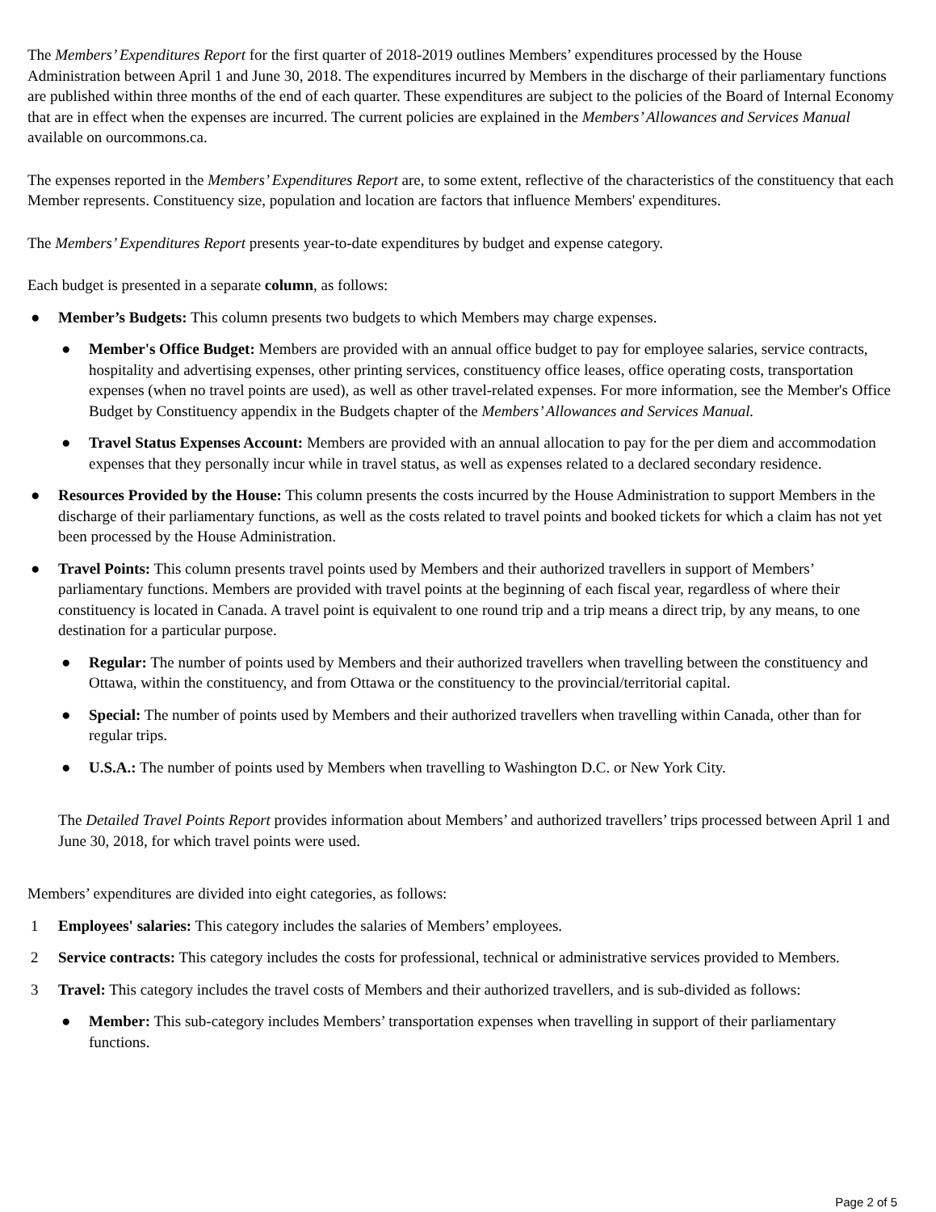The Members’ Expenditures Report for the first quarter of 2018-2019 outlines Members’ expenditures processed by the House Administration between April 1 and June 30, 2018. The expenditures incurred by Members in the discharge of their parliamentary functions are published within three months of the end of each quarter. These expenditures are subject to the policies of the Board of Internal Economy that are in effect when the expenses are incurred. The current policies are explained in the Members’ Allowances and Services Manual available on ourcommons.ca.
The expenses reported in the Members’ Expenditures Report are, to some extent, reflective of the characteristics of the constituency that each Member represents. Constituency size, population and location are factors that influence Members' expenditures.
The Members’ Expenditures Report presents year-to-date expenditures by budget and expense category.
Each budget is presented in a separate column, as follows:
● Member’s Budgets: This column presents two budgets to which Members may charge expenses.
● Member's Office Budget: Members are provided with an annual office budget to pay for employee salaries, service contracts, hospitality and advertising expenses, other printing services, constituency office leases, office operating costs, transportation expenses (when no travel points are used), as well as other travel-related expenses. For more information, see the Member's Office Budget by Constituency appendix in the Budgets chapter of the Members’ Allowances and Services Manual.
● Travel Status Expenses Account: Members are provided with an annual allocation to pay for the per diem and accommodation expenses that they personally incur while in travel status, as well as expenses related to a declared secondary residence.
● Resources Provided by the House: This column presents the costs incurred by the House Administration to support Members in the discharge of their parliamentary functions, as well as the costs related to travel points and booked tickets for which a claim has not yet been processed by the House Administration.
● Travel Points: This column presents travel points used by Members and their authorized travellers in support of Members’ parliamentary functions. Members are provided with travel points at the beginning of each fiscal year, regardless of where their constituency is located in Canada. A travel point is equivalent to one round trip and a trip means a direct trip, by any means, to one destination for a particular purpose.
● Regular: The number of points used by Members and their authorized travellers when travelling between the constituency and Ottawa, within the constituency, and from Ottawa or the constituency to the provincial/territorial capital.
● Special: The number of points used by Members and their authorized travellers when travelling within Canada, other than for regular trips.
● U.S.A.: The number of points used by Members when travelling to Washington D.C. or New York City.
The Detailed Travel Points Report provides information about Members’ and authorized travellers’ trips processed between April 1 and June 30, 2018, for which travel points were used.
Members’ expenditures are divided into eight categories, as follows:
1 Employees' salaries: This category includes the salaries of Members’ employees.
2 Service contracts: This category includes the costs for professional, technical or administrative services provided to Members.
3 Travel: This category includes the travel costs of Members and their authorized travellers, and is sub-divided as follows:
● Member: This sub-category includes Members’ transportation expenses when travelling in support of their parliamentary functions.
Page 2 of 5